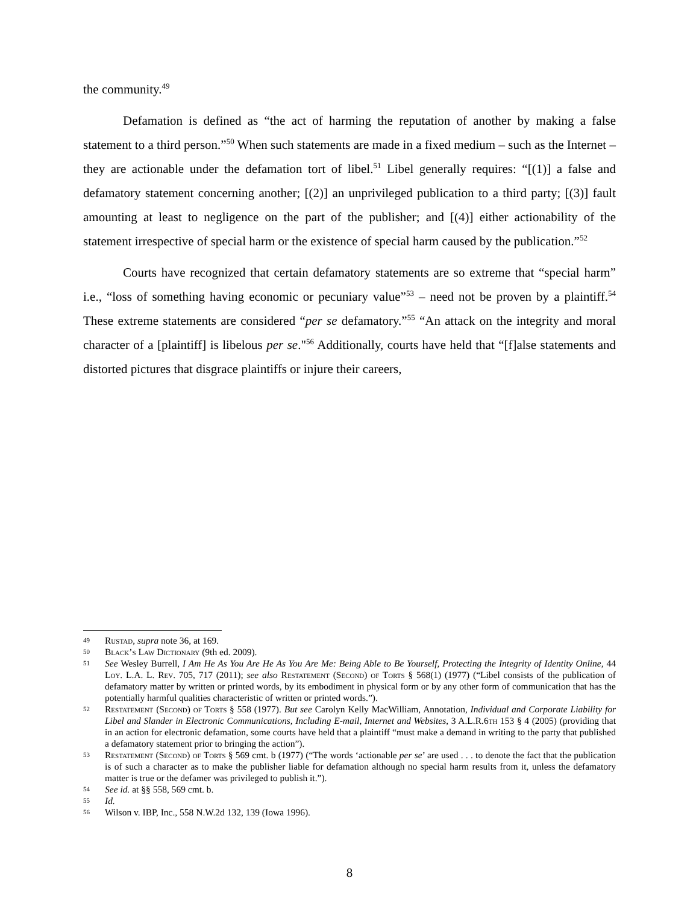the community.<sup>49</sup>
Defamation is defined as “the act of harming the reputation of another by making a false statement to a third person.”<sup>50</sup> When such statements are made in a fixed medium – such as the Internet – they are actionable under the defamation tort of libel.<sup>51</sup> Libel generally requires: “[(1)] a false and defamatory statement concerning another; [(2)] an unprivileged publication to a third party; [(3)] fault amounting at least to negligence on the part of the publisher; and [(4)] either actionability of the statement irrespective of special harm or the existence of special harm caused by the publication.”<sup>52</sup>
Courts have recognized that certain defamatory statements are so extreme that “special harm” i.e., “loss of something having economic or pecuniary value”<sup>53</sup> – need not be proven by a plaintiff.<sup>54</sup> These extreme statements are considered “per se defamatory.”<sup>55</sup> “An attack on the integrity and moral character of a [plaintiff] is libelous per se."<sup>56</sup> Additionally, courts have held that “[f]alse statements and distorted pictures that disgrace plaintiffs or injure their careers,
49 Rustad, supra note 36, at 169.
50 Black’s Law Dictionary (9th ed. 2009).
51 See Wesley Burrell, I Am He As You Are He As You Are Me: Being Able to Be Yourself, Protecting the Integrity of Identity Online, 44 Loy. L.A. L. Rev. 705, 717 (2011); see also Restatement (Second) of Torts § 568(1) (1977) (“Libel consists of the publication of defamatory matter by written or printed words, by its embodiment in physical form or by any other form of communication that has the potentially harmful qualities characteristic of written or printed words.”).
52 Restatement (Second) of Torts § 558 (1977). But see Carolyn Kelly MacWilliam, Annotation, Individual and Corporate Liability for Libel and Slander in Electronic Communications, Including E-mail, Internet and Websites, 3 A.L.R.6th 153 § 4 (2005) (providing that in an action for electronic defamation, some courts have held that a plaintiff “must make a demand in writing to the party that published a defamatory statement prior to bringing the action”).
53 Restatement (Second) of Torts § 569 cmt. b (1977) (“The words ‘actionable per se’ are used . . . to denote the fact that the publication is of such a character as to make the publisher liable for defamation although no special harm results from it, unless the defamatory matter is true or the defamer was privileged to publish it.”).
54 See id. at §§ 558, 569 cmt. b.
55 Id.
56 Wilson v. IBP, Inc., 558 N.W.2d 132, 139 (Iowa 1996).
8